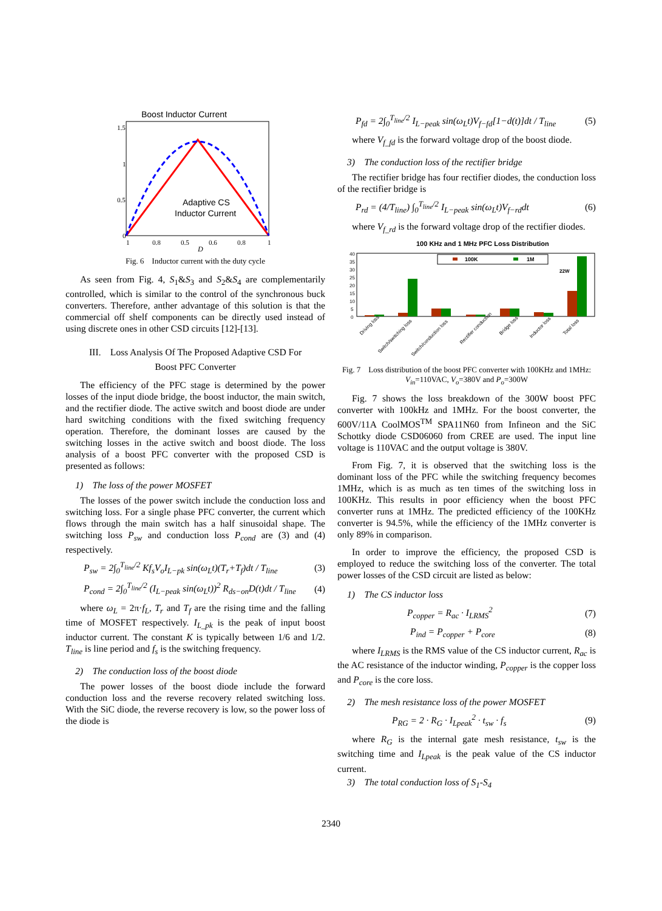Boost Inductor Current
Adaptive CS
Inductor Current
1.5
1
0.5
0
1
0.8
0.5
0.6
0.8
1
D
Fig. 6 Inductor current with the duty cycle
As seen from Fig. 4, S<sub>1</sub>&S<sub>3</sub> and S<sub>2</sub>&S<sub>4</sub> are complementarily controlled, which is similar to the control of the synchronous buck converters. Therefore, anther advantage of this solution is that the commercial off shelf components can be directly used instead of using discrete ones in other CSD circuits [12]-[13].
III. Loss Analysis Of The Proposed Adaptive CSD For
Boost PFC Converter
The efficiency of the PFC stage is determined by the power losses of the input diode bridge, the boost inductor, the main switch, and the rectifier diode. The active switch and boost diode are under hard switching conditions with the fixed switching frequency operation. Therefore, the dominant losses are caused by the switching losses in the active switch and boost diode. The loss analysis of a boost PFC converter with the proposed CSD is presented as follows:
1) The loss of the power MOSFET
The losses of the power switch include the conduction loss and switching loss. For a single phase PFC converter, the current which flows through the main switch has a half sinusoidal shape. The switching loss P<sub>sw</sub> and conduction loss P<sub>cond</sub> are (3) and (4) respectively.
P<sub>sw</sub> = 2∫<sub>0</sub><sup>T<sub>line</sub>/2</sup> Kf<sub>s</sub>V<sub>o</sub>I<sub>L−pk</sub> sin(ω<sub>L</sub>t)(T<sub>r</sub>+T<sub>f</sub>)dt / T<sub>line</sub> (3)
P<sub>cond</sub> = 2∫<sub>0</sub><sup>T<sub>line</sub>/2</sup> (I<sub>L−peak</sub> sin(ω<sub>L</sub>t))<sup>2</sup> R<sub>ds−on</sub>D(t)dt / T<sub>line</sub> (4)
where ω<sub>L</sub> = 2π·f<sub>L</sub>, T<sub>r</sub> and T<sub>f</sub> are the rising time and the falling time of MOSFET respectively. I<sub>L_pk</sub> is the peak of input boost inductor current. The constant K is typically between 1/6 and 1/2. T<sub>line</sub> is line period and f<sub>s</sub> is the switching frequency.
2) The conduction loss of the boost diode
The power losses of the boost diode include the forward conduction loss and the reverse recovery related switching loss. With the SiC diode, the reverse recovery is low, so the power loss of the diode is
P<sub>fd</sub> = 2∫<sub>0</sub><sup>T<sub>line</sub>/2</sup> I<sub>L−peak</sub> sin(ω<sub>L</sub>t)V<sub>f−fd</sub>[1−d(t)]dt / T<sub>line</sub> (5)
where V<sub>f_fd</sub> is the forward voltage drop of the boost diode.
3) The conduction loss of the rectifier bridge
The rectifier bridge has four rectifier diodes, the conduction loss of the rectifier bridge is
P<sub>rd</sub> = (4/T<sub>line</sub>) ∫<sub>0</sub><sup>T<sub>line</sub>/2</sup> I<sub>L−peak</sub> sin(ω<sub>L</sub>t)V<sub>f−rd</sub>dt (6)
where V<sub>f_rd</sub> is the forward voltage drop of the rectifier diodes.
100 KHz and 1 MHz PFC Loss Distribution
100K
1M
40
35
30
25
20
15
10
5
0
22W
Driving loss
Switch/switching loss
Switch/conduction loss
Rectifier conduction
Bridge loss
Inductor loss
Total loss
Fig. 7 Loss distribution of the boost PFC converter with 100KHz and 1MHz: V<sub>in</sub>=110VAC, V<sub>o</sub>=380V and P<sub>o</sub>=300W
Fig. 7 shows the loss breakdown of the 300W boost PFC converter with 100kHz and 1MHz. For the boost converter, the 600V/11A CoolMOS<sup>TM</sup> SPA11N60 from Infineon and the SiC Schottky diode CSD06060 from CREE are used. The input line voltage is 110VAC and the output voltage is 380V.
From Fig. 7, it is observed that the switching loss is the dominant loss of the PFC while the switching frequency becomes 1MHz, which is as much as ten times of the switching loss in 100KHz. This results in poor efficiency when the boost PFC converter runs at 1MHz. The predicted efficiency of the 100KHz converter is 94.5%, while the efficiency of the 1MHz converter is only 89% in comparison.
In order to improve the efficiency, the proposed CSD is employed to reduce the switching loss of the converter. The total power losses of the CSD circuit are listed as below:
1) The CS inductor loss
P<sub>copper</sub> = R<sub>ac</sub> · I<sub>LRMS</sub><sup>2</sup> (7)
P<sub>ind</sub> = P<sub>copper</sub> + P<sub>core</sub> (8)
where I<sub>LRMS</sub> is the RMS value of the CS inductor current, R<sub>ac</sub> is the AC resistance of the inductor winding, P<sub>copper</sub> is the copper loss and P<sub>core</sub> is the core loss.
2) The mesh resistance loss of the power MOSFET
P<sub>RG</sub> = 2 · R<sub>G</sub> · I<sub>Lpeak</sub><sup>2</sup> · t<sub>sw</sub> · f<sub>s</sub> (9)
where R<sub>G</sub> is the internal gate mesh resistance, t<sub>sw</sub> is the switching time and I<sub>Lpeak</sub> is the peak value of the CS inductor current.
3) The total conduction loss of S<sub>1</sub>-S<sub>4</sub>
2340